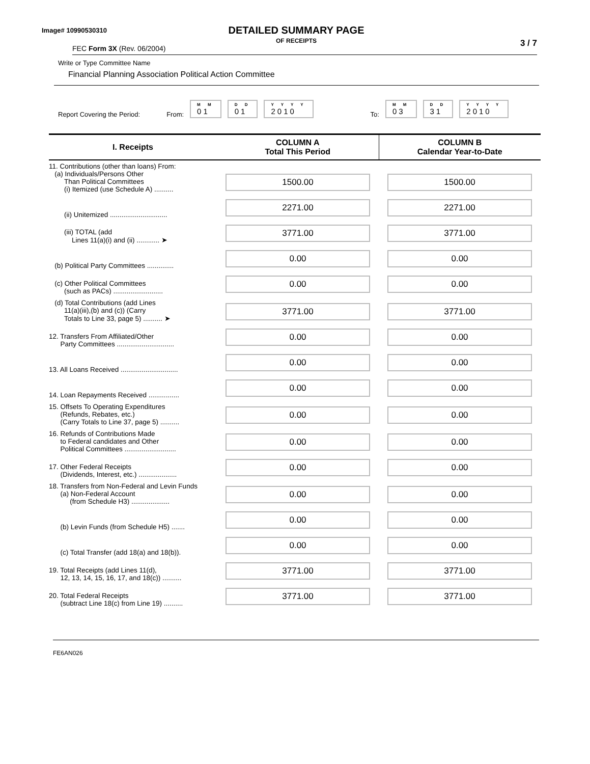Image# 10990530310
DETAILED SUMMARY PAGE
OF RECEIPTS
FEC Form 3X (Rev. 06/2004) 3 / 7
Write or Type Committee Name
Financial Planning Association Political Action Committee
Report Covering the Period: From:
M M
01
D D
01
Y Y Y Y
2010
To:
M M
03
D D
31
Y Y Y Y
2010
| I. Receipts | COLUMN A Total This Period | COLUMN B Calendar Year-to-Date |
| --- | --- | --- |
| 11. Contributions (other than loans) From: (a) Individuals/Persons Other Than Political Committees (i) Itemized (use Schedule A) .......... | 1500.00 | 1500.00 |
| (ii) Unitemized .............................. | 2271.00 | 2271.00 |
| (iii) TOTAL (add Lines 11(a)(i) and (ii) ............ ➤ | 3771.00 | 3771.00 |
| (b) Political Party Committees .............. | 0.00 | 0.00 |
| (c) Other Political Committees (such as PACs) .......................... | 0.00 | 0.00 |
| (d) Total Contributions (add Lines 11(a)(iii),(b) and (c)) (Carry Totals to Line 33, page 5) .......... ➤ | 3771.00 | 3771.00 |
| 12. Transfers From Affiliated/Other Party Committees .............................. | 0.00 | 0.00 |
| 13. All Loans Received .............................. | 0.00 | 0.00 |
| 14. Loan Repayments Received ................ | 0.00 | 0.00 |
| 15. Offsets To Operating Expenditures (Refunds, Rebates, etc.) (Carry Totals to Line 37, page 5) .......... | 0.00 | 0.00 |
| 16. Refunds of Contributions Made to Federal candidates and Other Political Committees ........................... | 0.00 | 0.00 |
| 17. Other Federal Receipts (Dividends, Interest, etc.) .................... | 0.00 | 0.00 |
| 18. Transfers from Non-Federal and Levin Funds (a) Non-Federal Account (from Schedule H3) .................... | 0.00 | 0.00 |
| (b) Levin Funds (from Schedule H5) ....... | 0.00 | 0.00 |
| (c) Total Transfer (add 18(a) and 18(b)). | 0.00 | 0.00 |
| 19. Total Receipts (add Lines 11(d), 12, 13, 14, 15, 16, 17, and 18(c)) .......... | 3771.00 | 3771.00 |
| 20. Total Federal Receipts (subtract Line 18(c) from Line 19) .......... | 3771.00 | 3771.00 |
FE6AN026